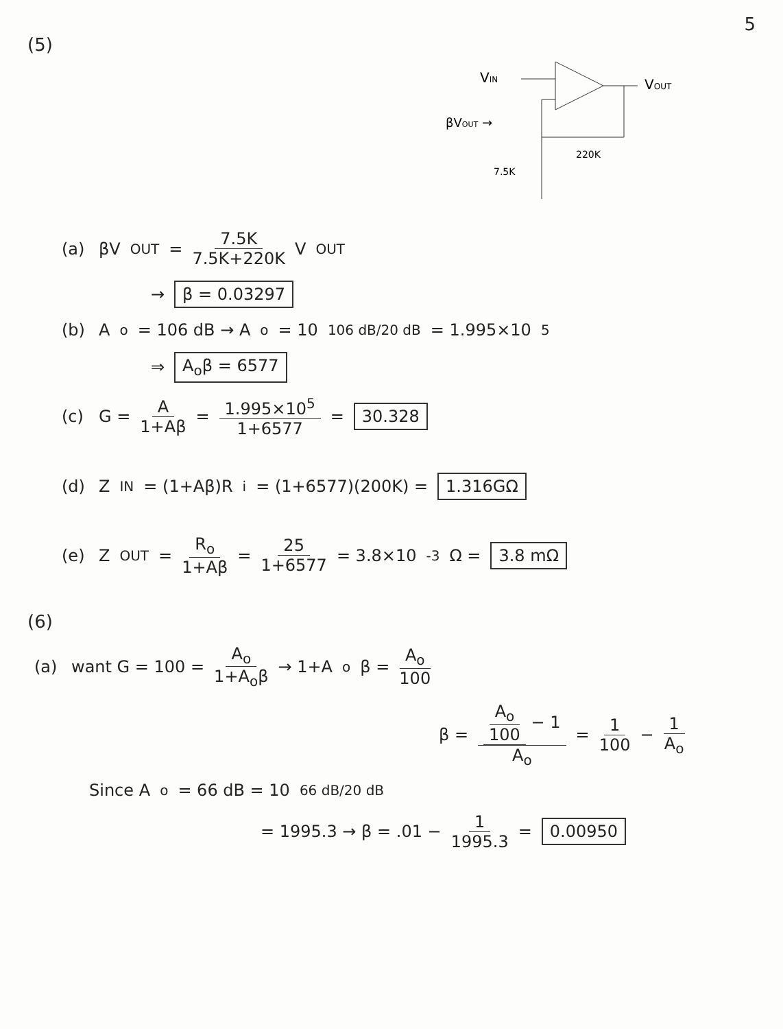5
(5)
VIN
VOUT
220K
βVOUT →
7.5K
(a) βV<sub>OUT</sub> = 7.5K 7.5K+220K V<sub>OUT</sub>
→ β = 0.03297
(b) A<sub>o</sub> = 106 dB → A<sub>o</sub> = 10<sup>106 dB/20 dB</sup> = 1.995×10<sup>5</sup>
⇒ A<sub>o</sub>β = 6577
(c) G = A 1+Aβ = 1.995×10<sup>5</sup> 1+6577 = 30.328
(d) Z<sub>IN</sub> = (1+Aβ)R<sub>i</sub> = (1+6577)(200K) = 1.316GΩ
(e) Z<sub>OUT</sub> = R<sub>o</sub> 1+Aβ = 25 1+6577 = 3.8×10<sup>-3</sup> Ω = 3.8 mΩ
(6)
(a) want G = 100 = A<sub>o</sub> 1+A<sub>o</sub>β → 1+A<sub>o</sub>β = A<sub>o</sub> 100
β = A<sub>o</sub> 100 − 1 A<sub>o</sub> = 1 100 − 1 A<sub>o</sub>
Since A<sub>o</sub> = 66 dB = 10<sup>66 dB/20 dB</sup>
= 1995.3 → β = .01 − 1 1995.3 = 0.00950